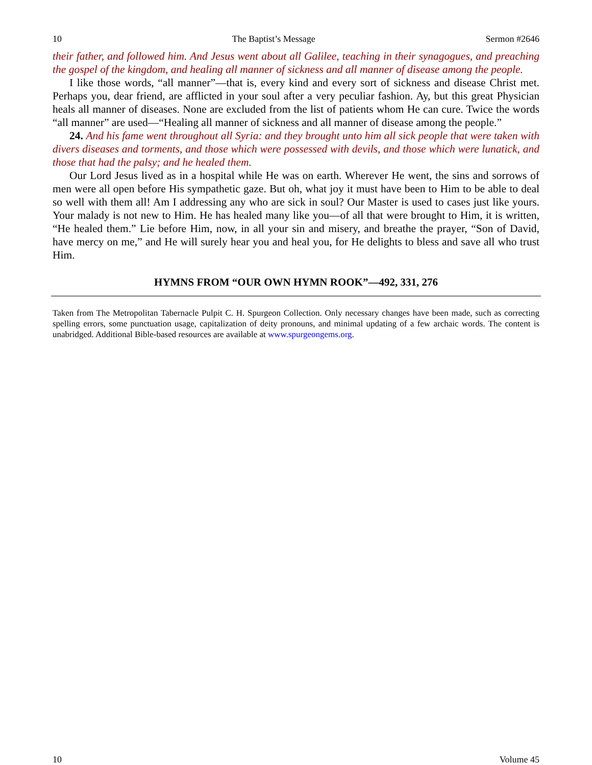10 The Baptist’s Message Sermon #2646
their father, and followed him. And Jesus went about all Galilee, teaching in their synagogues, and preaching the gospel of the kingdom, and healing all manner of sickness and all manner of disease among the people.
I like those words, “all manner”—that is, every kind and every sort of sickness and disease Christ met. Perhaps you, dear friend, are afflicted in your soul after a very peculiar fashion. Ay, but this great Physician heals all manner of diseases. None are excluded from the list of patients whom He can cure. Twice the words “all manner” are used—“Healing all manner of sickness and all manner of disease among the people.”
24. And his fame went throughout all Syria: and they brought unto him all sick people that were taken with divers diseases and torments, and those which were possessed with devils, and those which were lunatick, and those that had the palsy; and he healed them.
Our Lord Jesus lived as in a hospital while He was on earth. Wherever He went, the sins and sorrows of men were all open before His sympathetic gaze. But oh, what joy it must have been to Him to be able to deal so well with them all! Am I addressing any who are sick in soul? Our Master is used to cases just like yours. Your malady is not new to Him. He has healed many like you—of all that were brought to Him, it is written, “He healed them.” Lie before Him, now, in all your sin and misery, and breathe the prayer, “Son of David, have mercy on me,” and He will surely hear you and heal you, for He delights to bless and save all who trust Him.
HYMNS FROM “OUR OWN HYMN ROOK”—492, 331, 276
Taken from The Metropolitan Tabernacle Pulpit C. H. Spurgeon Collection. Only necessary changes have been made, such as correcting spelling errors, some punctuation usage, capitalization of deity pronouns, and minimal updating of a few archaic words. The content is unabridged. Additional Bible-based resources are available at www.spurgeongems.org.
10 Volume 45